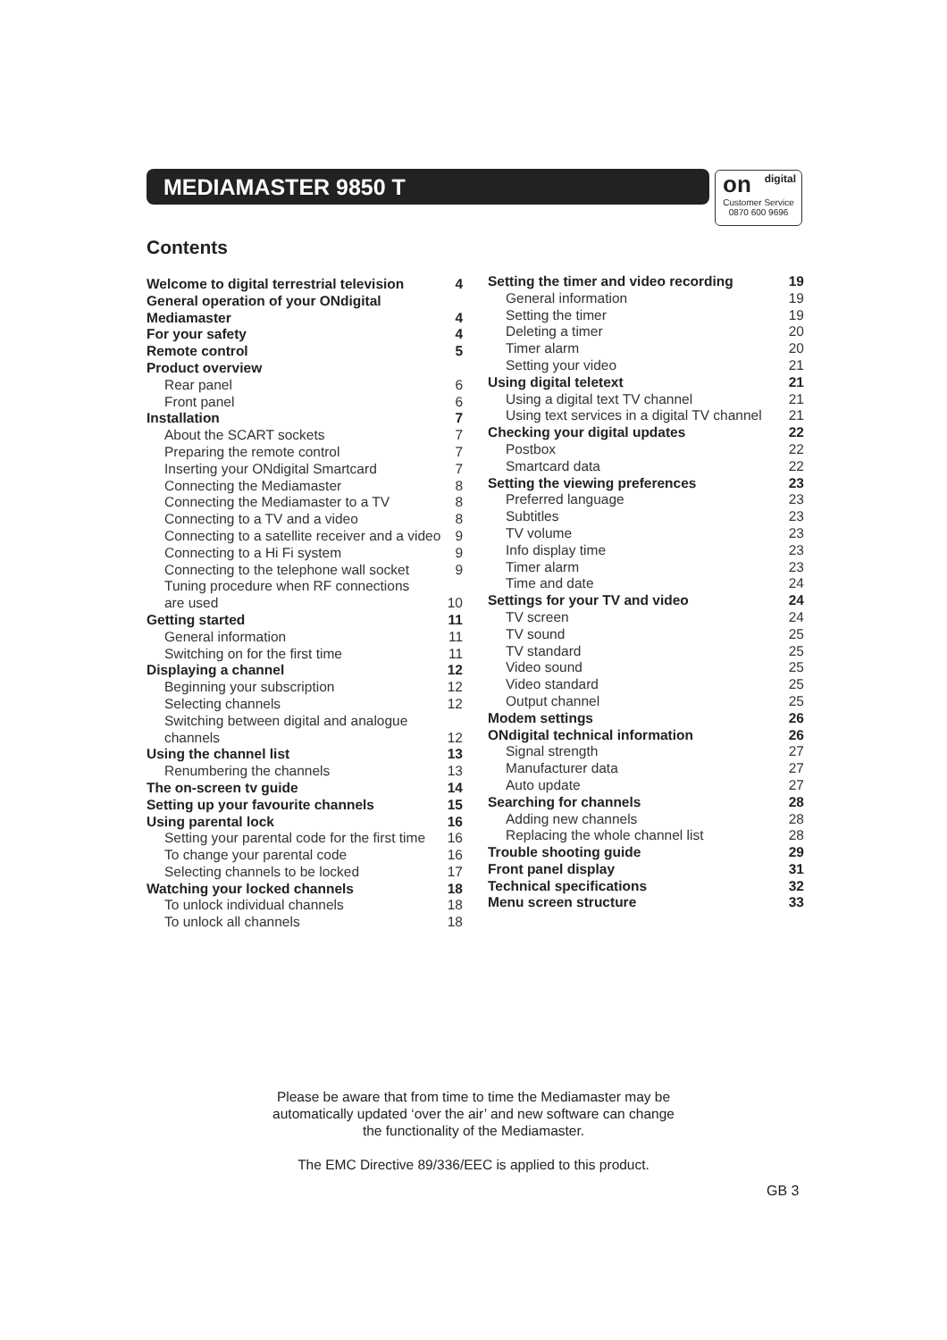MEDIAMASTER 9850 T
digital on
Customer Service
0870 600 9696
Contents
Welcome to digital terrestrial television 4
General operation of your ONdigital
Mediamaster
4
For your safety 4
Remote control 5
Product overview
Rear panel 6
Front panel 6
Installation 7
About the SCART sockets 7
Preparing the remote control 7
Inserting your ONdigital Smartcard 7
Connecting the Mediamaster 8
Connecting the Mediamaster to a TV 8
Connecting to a TV and a video 8
Connecting to a satellite receiver and a video 9
Connecting to a Hi Fi system 9
Connecting to the telephone wall socket 9
Tuning procedure when RF connections
are used
10
Getting started 11
General information 11
Switching on for the first time 11
Displaying a channel 12
Beginning your subscription 12
Selecting channels 12
Switching between digital and analogue
channels
12
Using the channel list 13
Renumbering the channels 13
The on-screen tv guide 14
Setting up your favourite channels 15
Using parental lock 16
Setting your parental code for the first time 16
To change your parental code 16
Selecting channels to be locked 17
Watching your locked channels 18
To unlock individual channels 18
To unlock all channels 18
Setting the timer and video recording 19
General information 19
Setting the timer 19
Deleting a timer 20
Timer alarm 20
Setting your video 21
Using digital teletext 21
Using a digital text TV channel 21
Using text services in a digital TV channel 21
Checking your digital updates 22
Postbox 22
Smartcard data 22
Setting the viewing preferences 23
Preferred language 23
Subtitles 23
TV volume 23
Info display time 23
Timer alarm 23
Time and date 24
Settings for your TV and video 24
TV screen 24
TV sound 25
TV standard 25
Video sound 25
Video standard 25
Output channel 25
Modem settings 26
ONdigital technical information 26
Signal strength 27
Manufacturer data 27
Auto update 27
Searching for channels 28
Adding new channels 28
Replacing the whole channel list 28
Trouble shooting guide 29
Front panel display 31
Technical specifications 32
Menu screen structure 33
Please be aware that from time to time the Mediamaster may be
automatically updated ‘over the air’ and new software can change
the functionality of the Mediamaster.
The EMC Directive 89/336/EEC is applied to this product.
GB 3